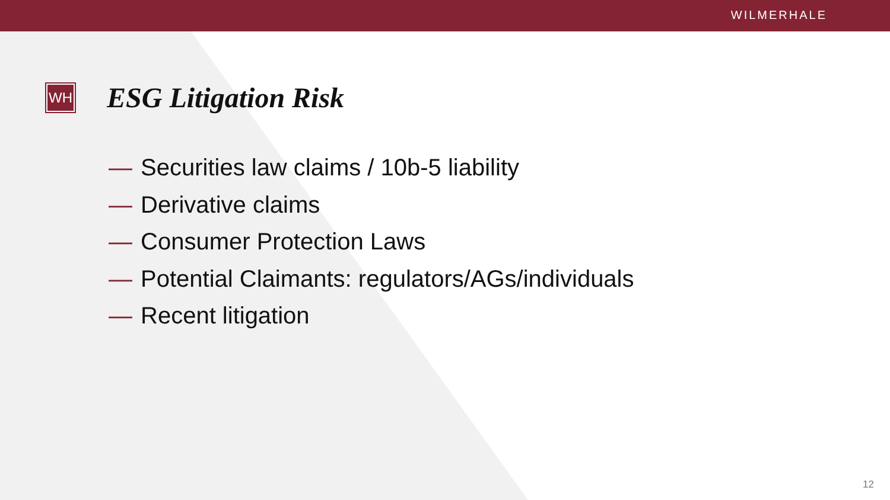WILMERHALE
WH
ESG Litigation Risk
— Securities law claims / 10b-5 liability
— Derivative claims
— Consumer Protection Laws
— Potential Claimants: regulators/AGs/individuals
— Recent litigation
12